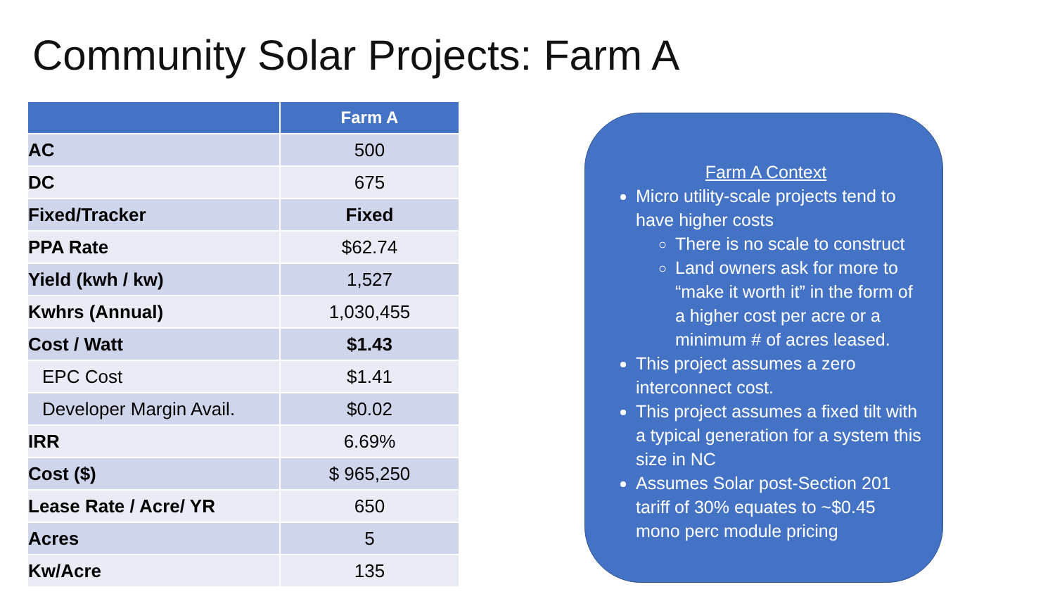Community Solar Projects: Farm A
| | Farm A |
| --- | --- |
| AC | 500 |
| DC | 675 |
| Fixed/Tracker | Fixed |
| PPA Rate | $62.74 |
| Yield (kwh / kw) | 1,527 |
| Kwhrs (Annual) | 1,030,455 |
| Cost / Watt | $1.43 |
| EPC Cost | $1.41 |
| Developer Margin Avail. | $0.02 |
| IRR | 6.69% |
| Cost ($) | $ 965,250 |
| Lease Rate / Acre/ YR | 650 |
| Acres | 5 |
| Kw/Acre | 135 |
Farm A Context
Micro utility-scale projects tend to have higher costs
There is no scale to construct
Land owners ask for more to “make it worth it” in the form of a higher cost per acre or a minimum # of acres leased.
This project assumes a zero interconnect cost.
This project assumes a fixed tilt with a typical generation for a system this size in NC
Assumes Solar post-Section 201 tariff of 30% equates to ~$0.45 mono perc module pricing